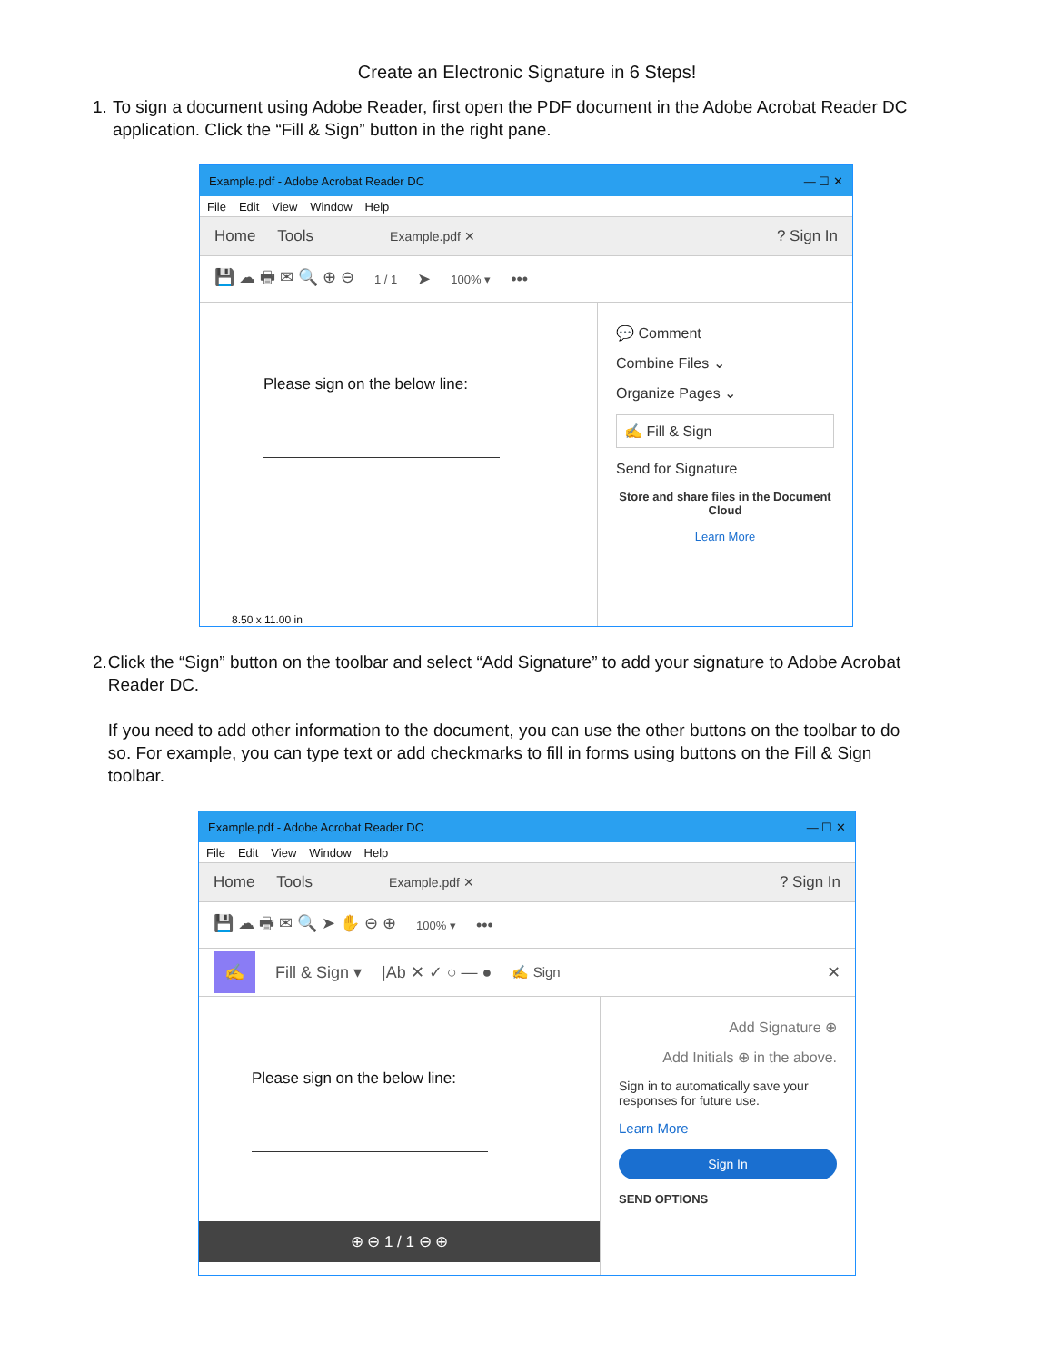Create an Electronic Signature in 6 Steps!
1. To sign a document using Adobe Reader, first open the PDF document in the Adobe Acrobat Reader DC application. Click the “Fill & Sign” button in the right pane.
Example.pdf - Adobe Acrobat Reader DC — ☐ ✕
File Edit View Window Help
Home Tools Example.pdf ✕? Sign In
💾 ☁ 🖶 ✉ 🔍 ⊕ ⊖ 1 / 1 ➤ 100% ▾ •••
Please sign on the below line:
8.50 x 11.00 in
💬 Comment
Combine Files ⌄
Organize Pages ⌄
✍ Fill & Sign
Send for Signature
Store and share files in the Document Cloud
Learn More
2. Click the “Sign” button on the toolbar and select “Add Signature” to add your signature to Adobe Acrobat Reader DC.
If you need to add other information to the document, you can use the other buttons on the toolbar to do so. For example, you can type text or add checkmarks to fill in forms using buttons on the Fill & Sign toolbar.
Example.pdf - Adobe Acrobat Reader DC — ☐ ✕
File Edit View Window Help
Home Tools Example.pdf ✕? Sign In
💾 ☁ 🖶 ✉ 🔍 ➤ ✋ ⊖ ⊕ 100% ▾ •••
✍ Fill & Sign ▾ |Ab ✕ ✓ ○ — ● ✍ Sign ✕
Please sign on the below line:
⊕ ⊖ 1 / 1 ⊖ ⊕
Add Signature ⊕
Add Initials ⊕ in the above.
Sign in to automatically save your responses for future use.
Learn More
Sign In
SEND OPTIONS